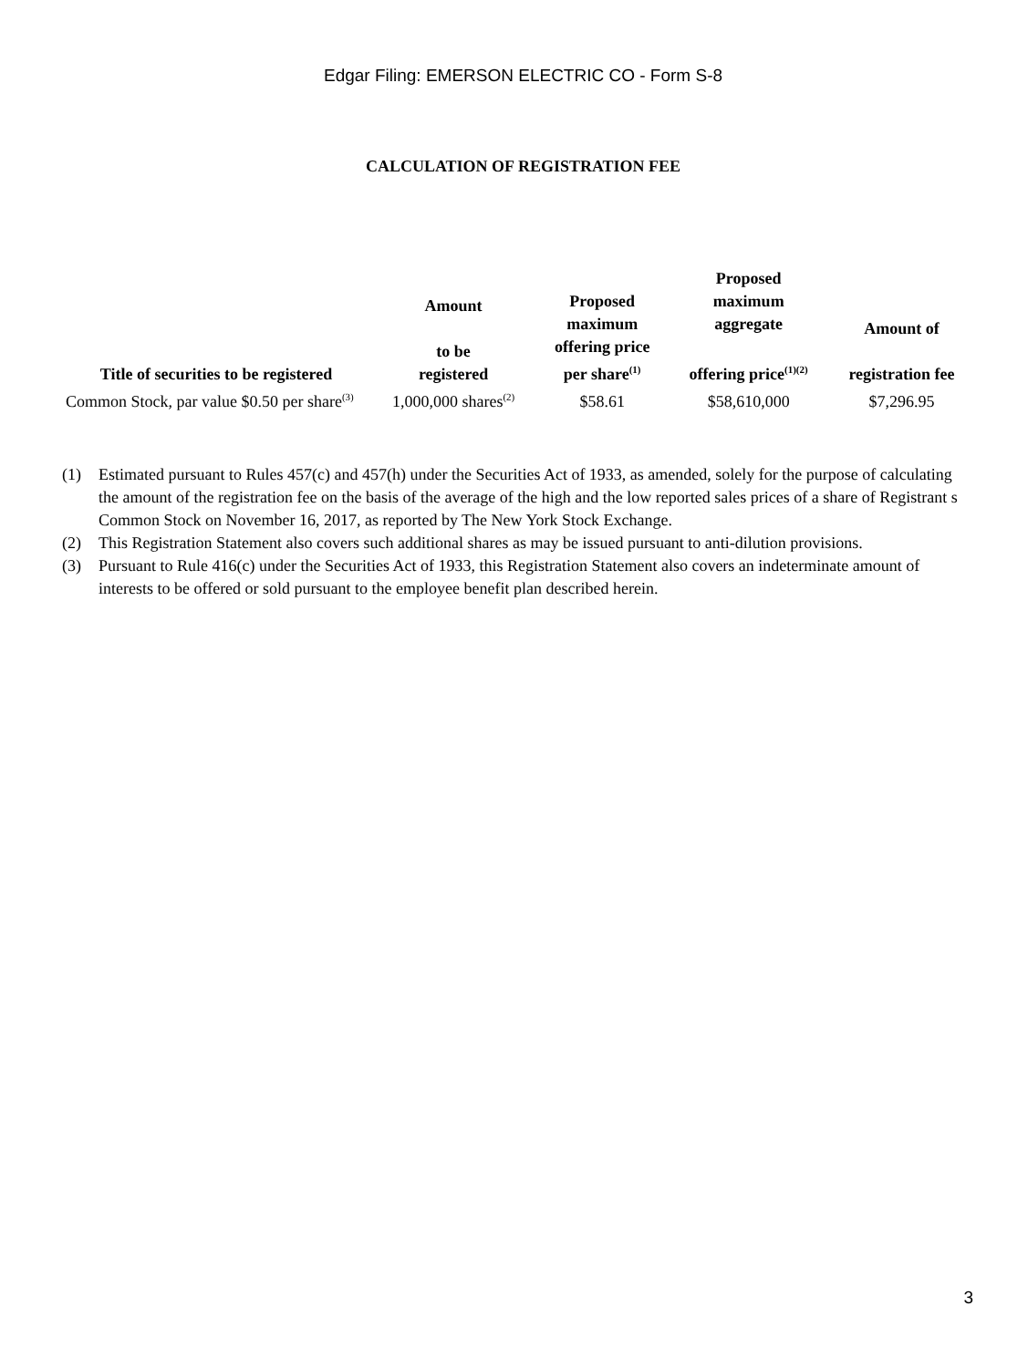Edgar Filing: EMERSON ELECTRIC CO - Form S-8
CALCULATION OF REGISTRATION FEE
| Title of securities to be registered | Amount to be registered | Proposed maximum offering price per share<sup>(1)</sup> | Proposed maximum aggregate offering price<sup>(1)(2)</sup> | Amount of registration fee |
| --- | --- | --- | --- | --- |
| Common Stock, par value $0.50 per share<sup>(3)</sup> | 1,000,000 shares<sup>(2)</sup> | $58.61 | $58,610,000 | $7,296.95 |
(1) Estimated pursuant to Rules 457(c) and 457(h) under the Securities Act of 1933, as amended, solely for the purpose of calculating the amount of the registration fee on the basis of the average of the high and the low reported sales prices of a share of Registrant s Common Stock on November 16, 2017, as reported by The New York Stock Exchange.
(2) This Registration Statement also covers such additional shares as may be issued pursuant to anti-dilution provisions.
(3) Pursuant to Rule 416(c) under the Securities Act of 1933, this Registration Statement also covers an indeterminate amount of interests to be offered or sold pursuant to the employee benefit plan described herein.
3